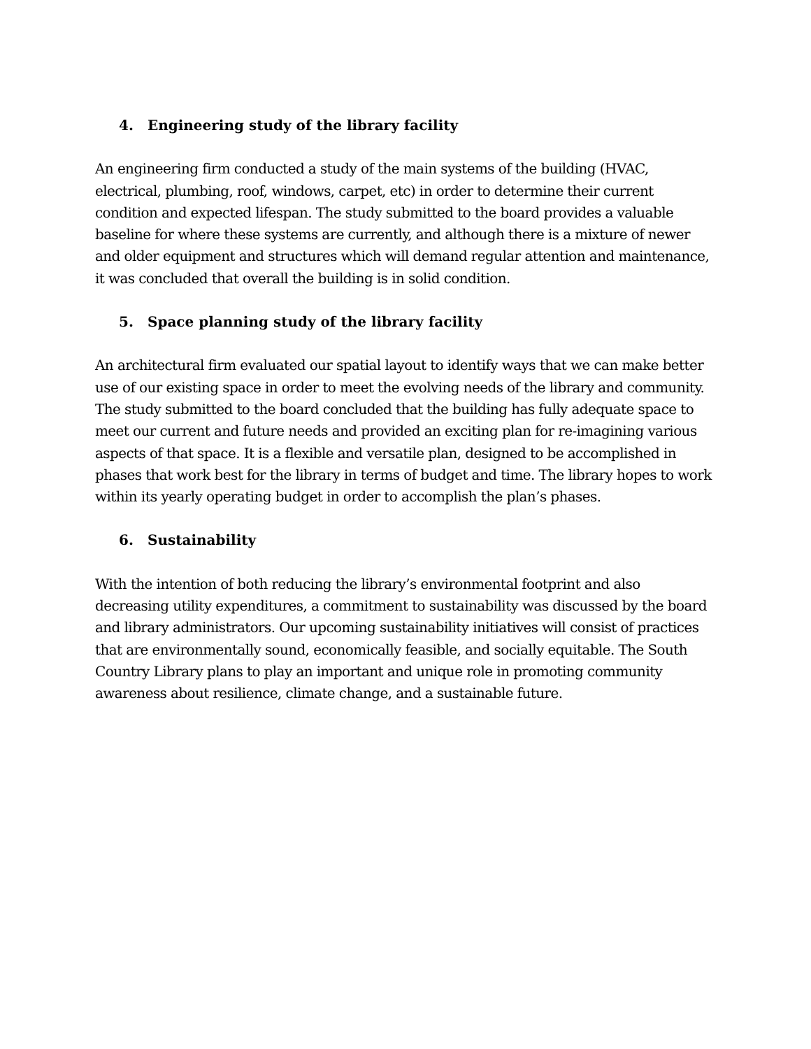4. Engineering study of the library facility
An engineering firm conducted a study of the main systems of the building (HVAC, electrical, plumbing, roof, windows, carpet, etc) in order to determine their current condition and expected lifespan. The study submitted to the board provides a valuable baseline for where these systems are currently, and although there is a mixture of newer and older equipment and structures which will demand regular attention and maintenance, it was concluded that overall the building is in solid condition.
5. Space planning study of the library facility
An architectural firm evaluated our spatial layout to identify ways that we can make better use of our existing space in order to meet the evolving needs of the library and community. The study submitted to the board concluded that the building has fully adequate space to meet our current and future needs and provided an exciting plan for re-imagining various aspects of that space. It is a flexible and versatile plan, designed to be accomplished in phases that work best for the library in terms of budget and time. The library hopes to work within its yearly operating budget in order to accomplish the plan’s phases.
6. Sustainability
With the intention of both reducing the library’s environmental footprint and also decreasing utility expenditures, a commitment to sustainability was discussed by the board and library administrators. Our upcoming sustainability initiatives will consist of practices that are environmentally sound, economically feasible, and socially equitable. The South Country Library plans to play an important and unique role in promoting community awareness about resilience, climate change, and a sustainable future.